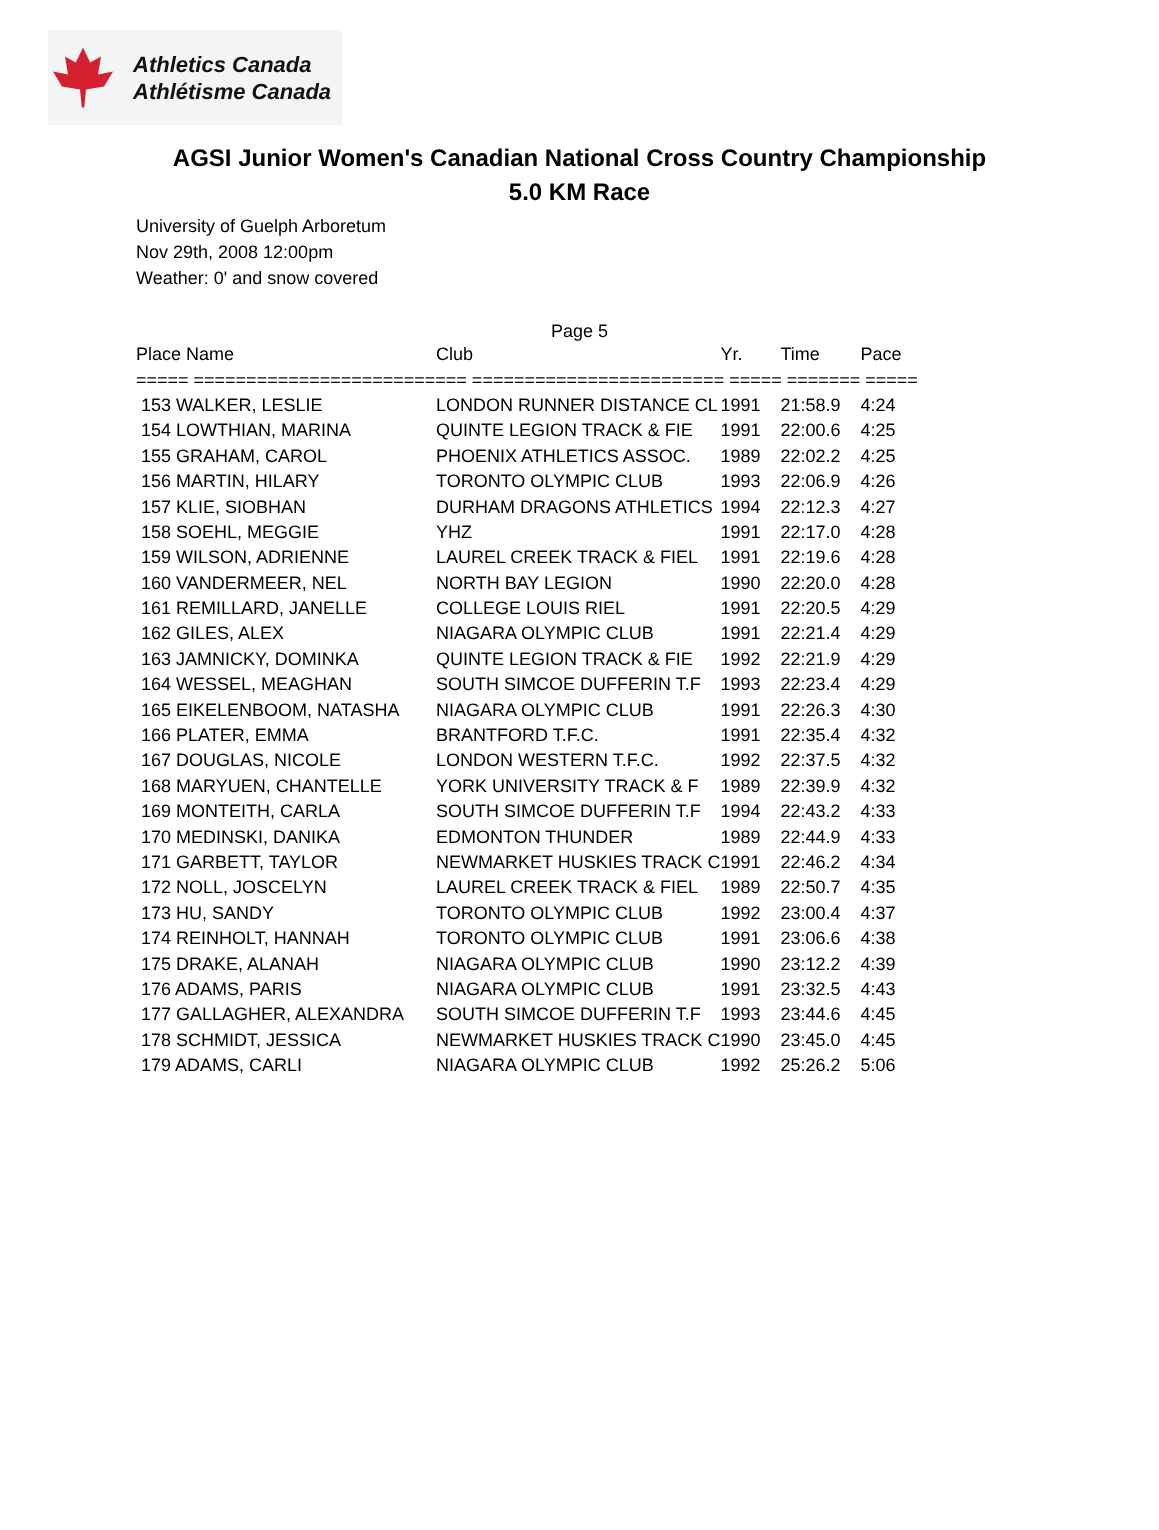Athletics Canada
Athlétisme Canada
AGSI Junior Women's Canadian National Cross Country Championship
5.0 KM Race
University of Guelph Arboretum
Nov 29th, 2008 12:00pm
Weather: 0' and snow covered
Page 5
| Place Name | Club | Yr. | Time | Pace |
| --- | --- | --- | --- | --- |
| ===== ========================== ======================== ===== ======= ===== | | | | |
| 153 WALKER, LESLIE | LONDON RUNNER DISTANCE CL | 1991 | 21:58.9 | 4:24 |
| 154 LOWTHIAN, MARINA | QUINTE LEGION TRACK & FIE | 1991 | 22:00.6 | 4:25 |
| 155 GRAHAM, CAROL | PHOENIX ATHLETICS ASSOC. | 1989 | 22:02.2 | 4:25 |
| 156 MARTIN, HILARY | TORONTO OLYMPIC CLUB | 1993 | 22:06.9 | 4:26 |
| 157 KLIE, SIOBHAN | DURHAM DRAGONS ATHLETICS | 1994 | 22:12.3 | 4:27 |
| 158 SOEHL, MEGGIE | YHZ | 1991 | 22:17.0 | 4:28 |
| 159 WILSON, ADRIENNE | LAUREL CREEK TRACK & FIEL | 1991 | 22:19.6 | 4:28 |
| 160 VANDERMEER, NEL | NORTH BAY LEGION | 1990 | 22:20.0 | 4:28 |
| 161 REMILLARD, JANELLE | COLLEGE LOUIS RIEL | 1991 | 22:20.5 | 4:29 |
| 162 GILES, ALEX | NIAGARA OLYMPIC CLUB | 1991 | 22:21.4 | 4:29 |
| 163 JAMNICKY, DOMINKA | QUINTE LEGION TRACK & FIE | 1992 | 22:21.9 | 4:29 |
| 164 WESSEL, MEAGHAN | SOUTH SIMCOE DUFFERIN T.F | 1993 | 22:23.4 | 4:29 |
| 165 EIKELENBOOM, NATASHA | NIAGARA OLYMPIC CLUB | 1991 | 22:26.3 | 4:30 |
| 166 PLATER, EMMA | BRANTFORD T.F.C. | 1991 | 22:35.4 | 4:32 |
| 167 DOUGLAS, NICOLE | LONDON WESTERN T.F.C. | 1992 | 22:37.5 | 4:32 |
| 168 MARYUEN, CHANTELLE | YORK UNIVERSITY TRACK & F | 1989 | 22:39.9 | 4:32 |
| 169 MONTEITH, CARLA | SOUTH SIMCOE DUFFERIN T.F | 1994 | 22:43.2 | 4:33 |
| 170 MEDINSKI, DANIKA | EDMONTON THUNDER | 1989 | 22:44.9 | 4:33 |
| 171 GARBETT, TAYLOR | NEWMARKET HUSKIES TRACK C | 1991 | 22:46.2 | 4:34 |
| 172 NOLL, JOSCELYN | LAUREL CREEK TRACK & FIEL | 1989 | 22:50.7 | 4:35 |
| 173 HU, SANDY | TORONTO OLYMPIC CLUB | 1992 | 23:00.4 | 4:37 |
| 174 REINHOLT, HANNAH | TORONTO OLYMPIC CLUB | 1991 | 23:06.6 | 4:38 |
| 175 DRAKE, ALANAH | NIAGARA OLYMPIC CLUB | 1990 | 23:12.2 | 4:39 |
| 176 ADAMS, PARIS | NIAGARA OLYMPIC CLUB | 1991 | 23:32.5 | 4:43 |
| 177 GALLAGHER, ALEXANDRA | SOUTH SIMCOE DUFFERIN T.F | 1993 | 23:44.6 | 4:45 |
| 178 SCHMIDT, JESSICA | NEWMARKET HUSKIES TRACK C | 1990 | 23:45.0 | 4:45 |
| 179 ADAMS, CARLI | NIAGARA OLYMPIC CLUB | 1992 | 25:26.2 | 5:06 |